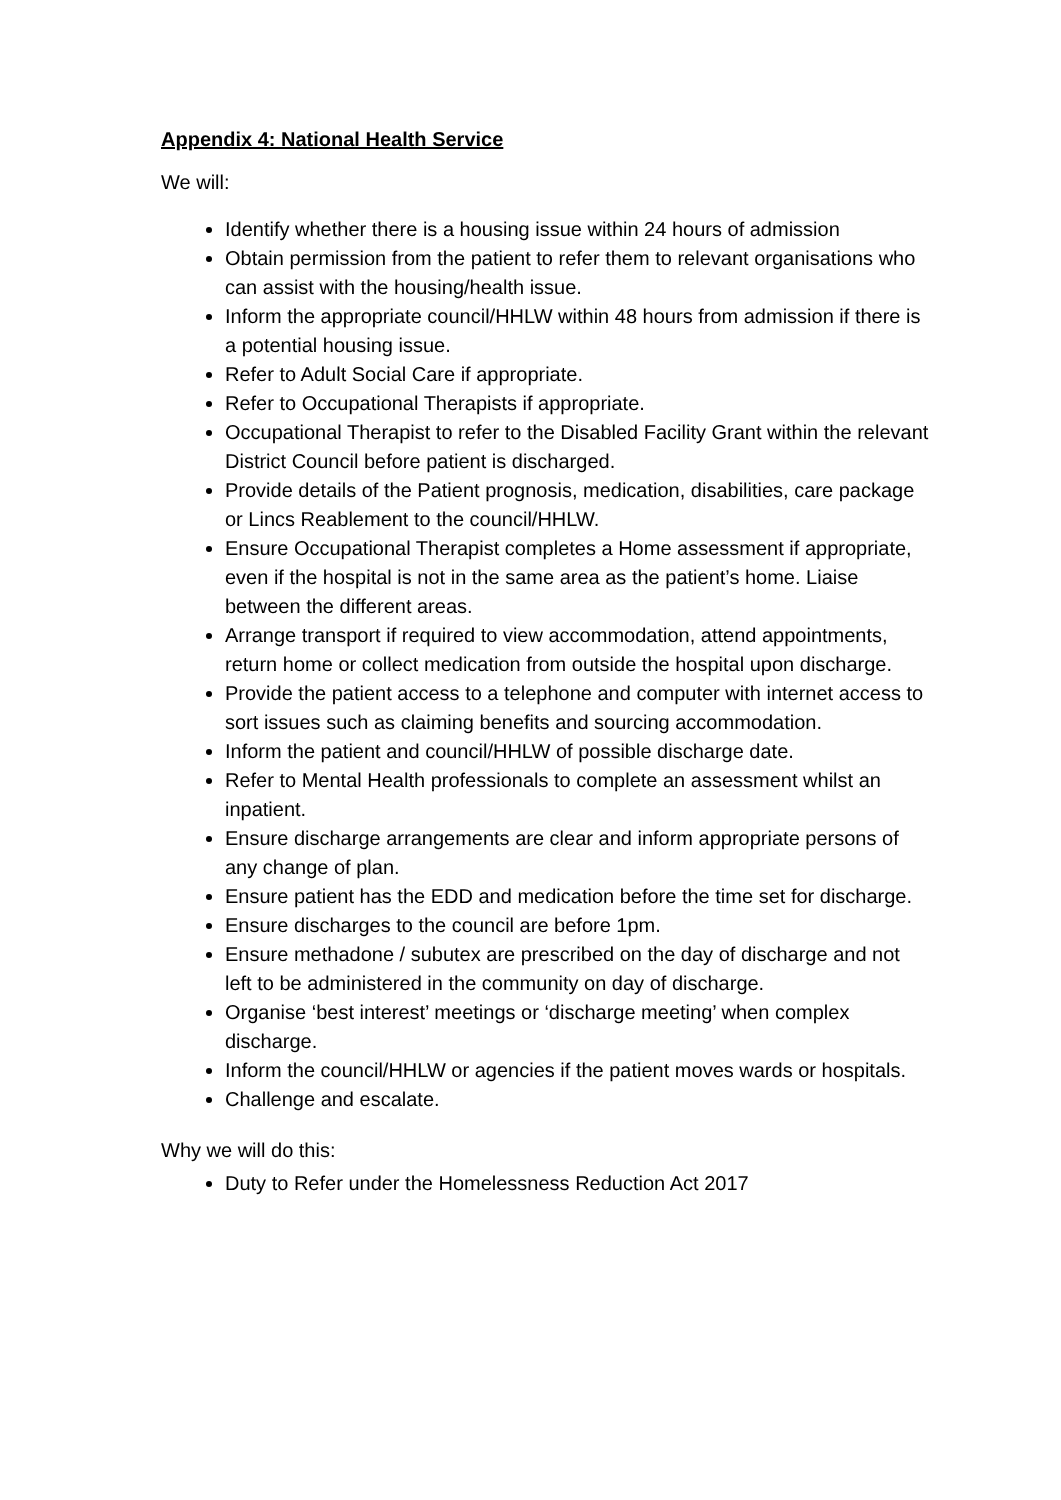Appendix 4: National Health Service
We will:
Identify whether there is a housing issue within 24 hours of admission
Obtain permission from the patient to refer them to relevant organisations who can assist with the housing/health issue.
Inform the appropriate council/HHLW within 48 hours from admission if there is a potential housing issue.
Refer to Adult Social Care if appropriate.
Refer to Occupational Therapists if appropriate.
Occupational Therapist to refer to the Disabled Facility Grant within the relevant District Council before patient is discharged.
Provide details of the Patient prognosis, medication, disabilities, care package or Lincs Reablement to the council/HHLW.
Ensure Occupational Therapist completes a Home assessment if appropriate, even if the hospital is not in the same area as the patient’s home. Liaise between the different areas.
Arrange transport if required to view accommodation, attend appointments, return home or collect medication from outside the hospital upon discharge.
Provide the patient access to a telephone and computer with internet access to sort issues such as claiming benefits and sourcing accommodation.
Inform the patient and council/HHLW of possible discharge date.
Refer to Mental Health professionals to complete an assessment whilst an inpatient.
Ensure discharge arrangements are clear and inform appropriate persons of any change of plan.
Ensure patient has the EDD and medication before the time set for discharge.
Ensure discharges to the council are before 1pm.
Ensure methadone / subutex are prescribed on the day of discharge and not left to be administered in the community on day of discharge.
Organise ‘best interest’ meetings or ‘discharge meeting’ when complex discharge.
Inform the council/HHLW or agencies if the patient moves wards or hospitals.
Challenge and escalate.
Why we will do this:
Duty to Refer under the Homelessness Reduction Act 2017